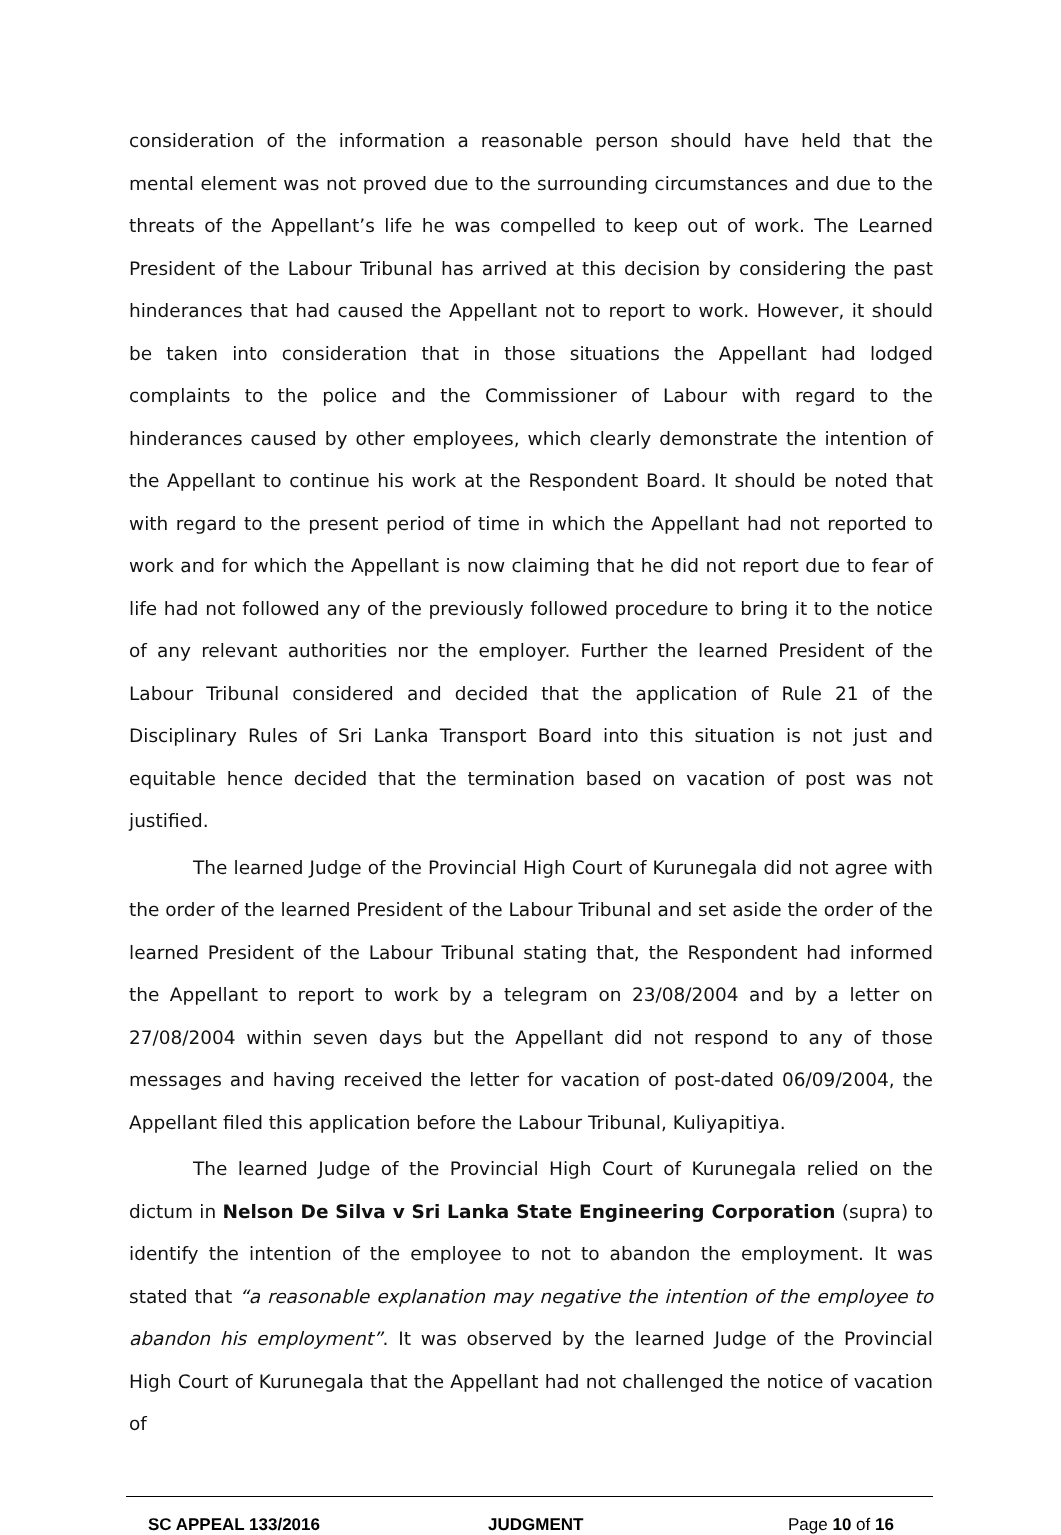consideration of the information a reasonable person should have held that the mental element was not proved due to the surrounding circumstances and due to the threats of the Appellant’s life he was compelled to keep out of work. The Learned President of the Labour Tribunal has arrived at this decision by considering the past hinderances that had caused the Appellant not to report to work. However, it should be taken into consideration that in those situations the Appellant had lodged complaints to the police and the Commissioner of Labour with regard to the hinderances caused by other employees, which clearly demonstrate the intention of the Appellant to continue his work at the Respondent Board. It should be noted that with regard to the present period of time in which the Appellant had not reported to work and for which the Appellant is now claiming that he did not report due to fear of life had not followed any of the previously followed procedure to bring it to the notice of any relevant authorities nor the employer. Further the learned President of the Labour Tribunal considered and decided that the application of Rule 21 of the Disciplinary Rules of Sri Lanka Transport Board into this situation is not just and equitable hence decided that the termination based on vacation of post was not justified.
The learned Judge of the Provincial High Court of Kurunegala did not agree with the order of the learned President of the Labour Tribunal and set aside the order of the learned President of the Labour Tribunal stating that, the Respondent had informed the Appellant to report to work by a telegram on 23/08/2004 and by a letter on 27/08/2004 within seven days but the Appellant did not respond to any of those messages and having received the letter for vacation of post-dated 06/09/2004, the Appellant filed this application before the Labour Tribunal, Kuliyapitiya.
The learned Judge of the Provincial High Court of Kurunegala relied on the dictum in Nelson De Silva v Sri Lanka State Engineering Corporation (supra) to identify the intention of the employee to not to abandon the employment. It was stated that “a reasonable explanation may negative the intention of the employee to abandon his employment”. It was observed by the learned Judge of the Provincial High Court of Kurunegala that the Appellant had not challenged the notice of vacation of
SC APPEAL 133/2016 JUDGMENT Page 10 of 16